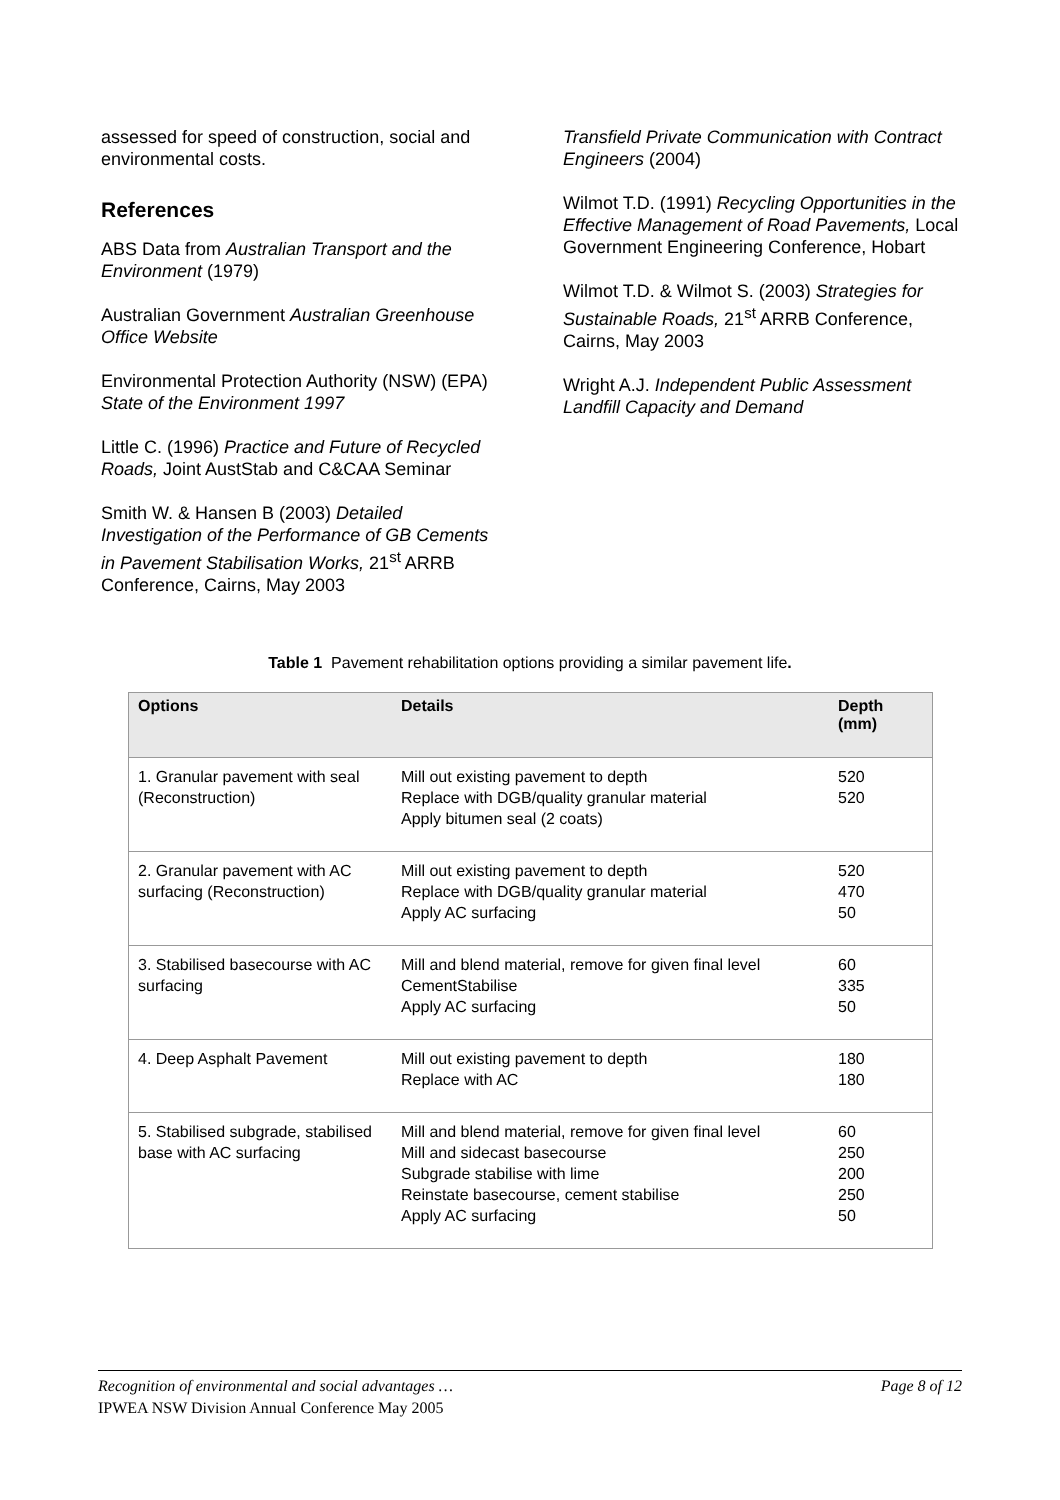assessed for speed of construction, social and environmental costs.
References
ABS Data from Australian Transport and the Environment (1979)
Australian Government Australian Greenhouse Office Website
Environmental Protection Authority (NSW) (EPA) State of the Environment 1997
Little C. (1996) Practice and Future of Recycled Roads, Joint AustStab and C&CAA Seminar
Smith W. & Hansen B (2003) Detailed Investigation of the Performance of GB Cements in Pavement Stabilisation Works, 21<sup>st</sup> ARRB Conference, Cairns, May 2003
Transfield Private Communication with Contract Engineers (2004)
Wilmot T.D. (1991) Recycling Opportunities in the Effective Management of Road Pavements, Local Government Engineering Conference, Hobart
Wilmot T.D. & Wilmot S. (2003) Strategies for Sustainable Roads, 21<sup>st</sup> ARRB Conference, Cairns, May 2003
Wright A.J. Independent Public Assessment Landfill Capacity and Demand
Table 1 Pavement rehabilitation options providing a similar pavement life.
| Options | Details | Depth (mm) |
| --- | --- | --- |
| 1. Granular pavement with seal (Reconstruction) | Mill out existing pavement to depth Replace with DGB/quality granular material Apply bitumen seal (2 coats) | 520 520 |
| 2. Granular pavement with AC surfacing (Reconstruction) | Mill out existing pavement to depth Replace with DGB/quality granular material Apply AC surfacing | 520 470 50 |
| 3. Stabilised basecourse with AC surfacing | Mill and blend material, remove for given final level CementStabilise Apply AC surfacing | 60 335 50 |
| 4. Deep Asphalt Pavement | Mill out existing pavement to depth Replace with AC | 180 180 |
| 5. Stabilised subgrade, stabilised base with AC surfacing | Mill and blend material, remove for given final level Mill and sidecast basecourse Subgrade stabilise with lime Reinstate basecourse, cement stabilise Apply AC surfacing | 60 250 200 250 50 |
Recognition of environmental and social advantages … Page 8 of 12
IPWEA NSW Division Annual Conference May 2005